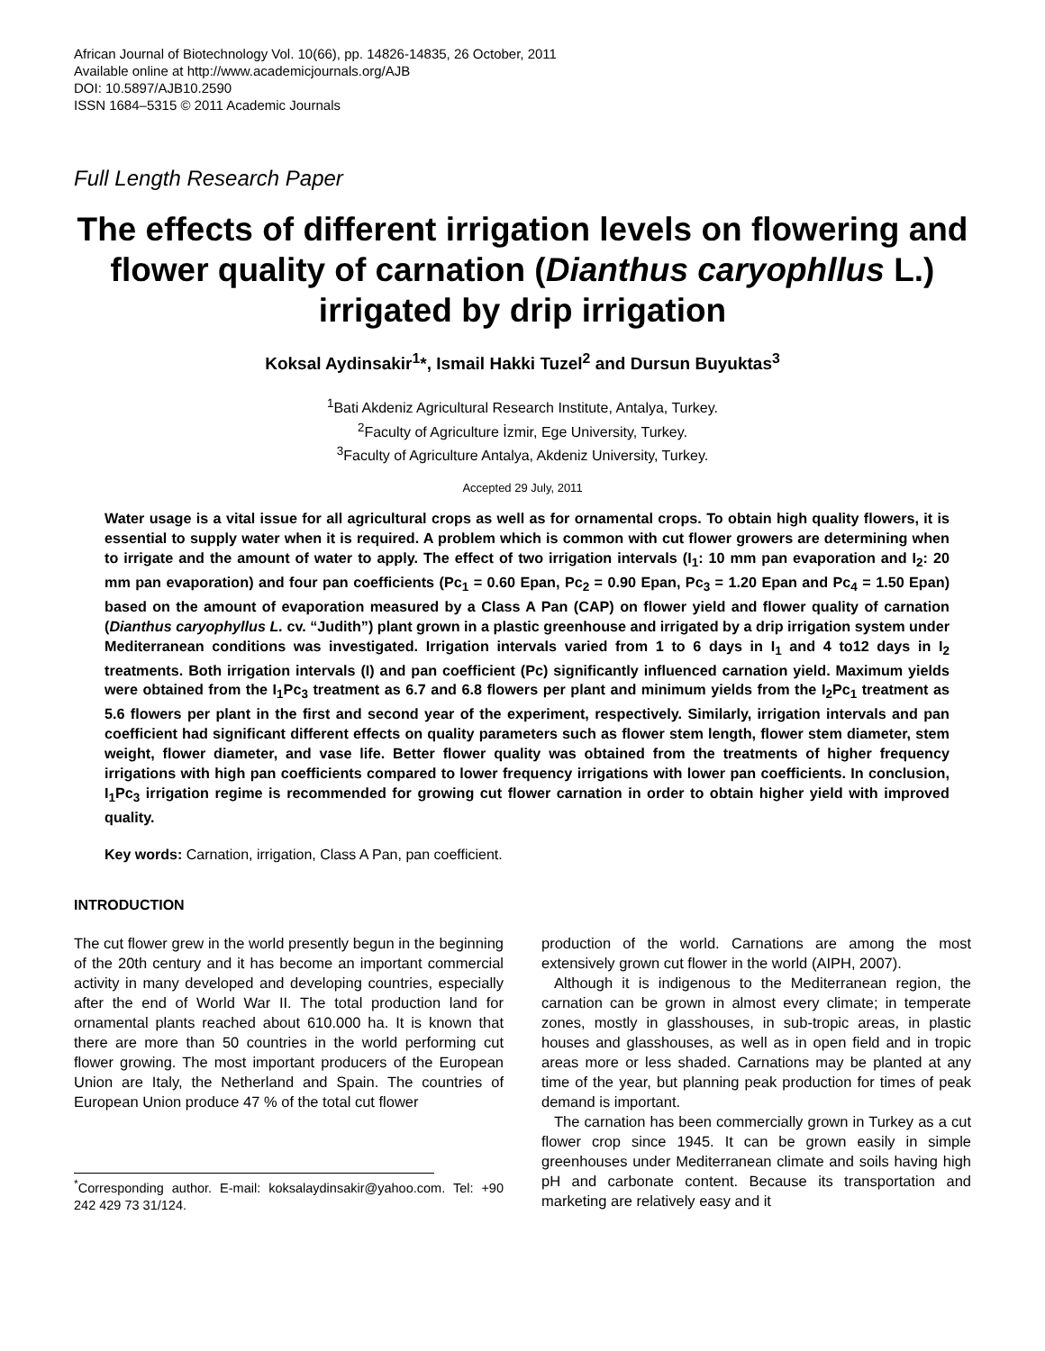African Journal of Biotechnology Vol. 10(66), pp. 14826-14835, 26 October, 2011
Available online at http://www.academicjournals.org/AJB
DOI: 10.5897/AJB10.2590
ISSN 1684–5315 © 2011 Academic Journals
Full Length Research Paper
The effects of different irrigation levels on flowering and flower quality of carnation (Dianthus caryophllus L.) irrigated by drip irrigation
Koksal Aydinsakir<sup>1</sup>*, Ismail Hakki Tuzel<sup>2</sup> and Dursun Buyuktas<sup>3</sup>
<sup>1</sup> Bati Akdeniz Agricultural Research Institute, Antalya, Turkey.
<sup>2</sup> Faculty of Agriculture İzmir, Ege University, Turkey.
<sup>3</sup> Faculty of Agriculture Antalya, Akdeniz University, Turkey.
Accepted 29 July, 2011
Water usage is a vital issue for all agricultural crops as well as for ornamental crops. To obtain high quality flowers, it is essential to supply water when it is required. A problem which is common with cut flower growers are determining when to irrigate and the amount of water to apply. The effect of two irrigation intervals (I<sub>1</sub>: 10 mm pan evaporation and I<sub>2</sub>: 20 mm pan evaporation) and four pan coefficients (Pc<sub>1</sub> = 0.60 Epan, Pc<sub>2</sub> = 0.90 Epan, Pc<sub>3</sub> = 1.20 Epan and Pc<sub>4</sub> = 1.50 Epan) based on the amount of evaporation measured by a Class A Pan (CAP) on flower yield and flower quality of carnation (Dianthus caryophyllus L. cv. “Judith”) plant grown in a plastic greenhouse and irrigated by a drip irrigation system under Mediterranean conditions was investigated. Irrigation intervals varied from 1 to 6 days in I<sub>1</sub> and 4 to12 days in I<sub>2</sub> treatments. Both irrigation intervals (I) and pan coefficient (Pc) significantly influenced carnation yield. Maximum yields were obtained from the I<sub>1</sub>Pc<sub>3</sub> treatment as 6.7 and 6.8 flowers per plant and minimum yields from the I<sub>2</sub>Pc<sub>1</sub> treatment as 5.6 flowers per plant in the first and second year of the experiment, respectively. Similarly, irrigation intervals and pan coefficient had significant different effects on quality parameters such as flower stem length, flower stem diameter, stem weight, flower diameter, and vase life. Better flower quality was obtained from the treatments of higher frequency irrigations with high pan coefficients compared to lower frequency irrigations with lower pan coefficients. In conclusion, I<sub>1</sub>Pc<sub>3</sub> irrigation regime is recommended for growing cut flower carnation in order to obtain higher yield with improved quality.
Key words: Carnation, irrigation, Class A Pan, pan coefficient.
INTRODUCTION
The cut flower grew in the world presently begun in the beginning of the 20th century and it has become an important commercial activity in many developed and developing countries, especially after the end of World War II. The total production land for ornamental plants reached about 610.000 ha. It is known that there are more than 50 countries in the world performing cut flower growing. The most important producers of the European Union are Italy, the Netherland and Spain. The countries of European Union produce 47 % of the total cut flower
<sup>*</sup> Corresponding author. E-mail: koksalaydinsakir@yahoo.com. Tel: +90 242 429 73 31/124.
production of the world. Carnations are among the most extensively grown cut flower in the world (AIPH, 2007).
Although it is indigenous to the Mediterranean region, the carnation can be grown in almost every climate; in temperate zones, mostly in glasshouses, in sub-tropic areas, in plastic houses and glasshouses, as well as in open field and in tropic areas more or less shaded. Carnations may be planted at any time of the year, but planning peak production for times of peak demand is important.
The carnation has been commercially grown in Turkey as a cut flower crop since 1945. It can be grown easily in simple greenhouses under Mediterranean climate and soils having high pH and carbonate content. Because its transportation and marketing are relatively easy and it